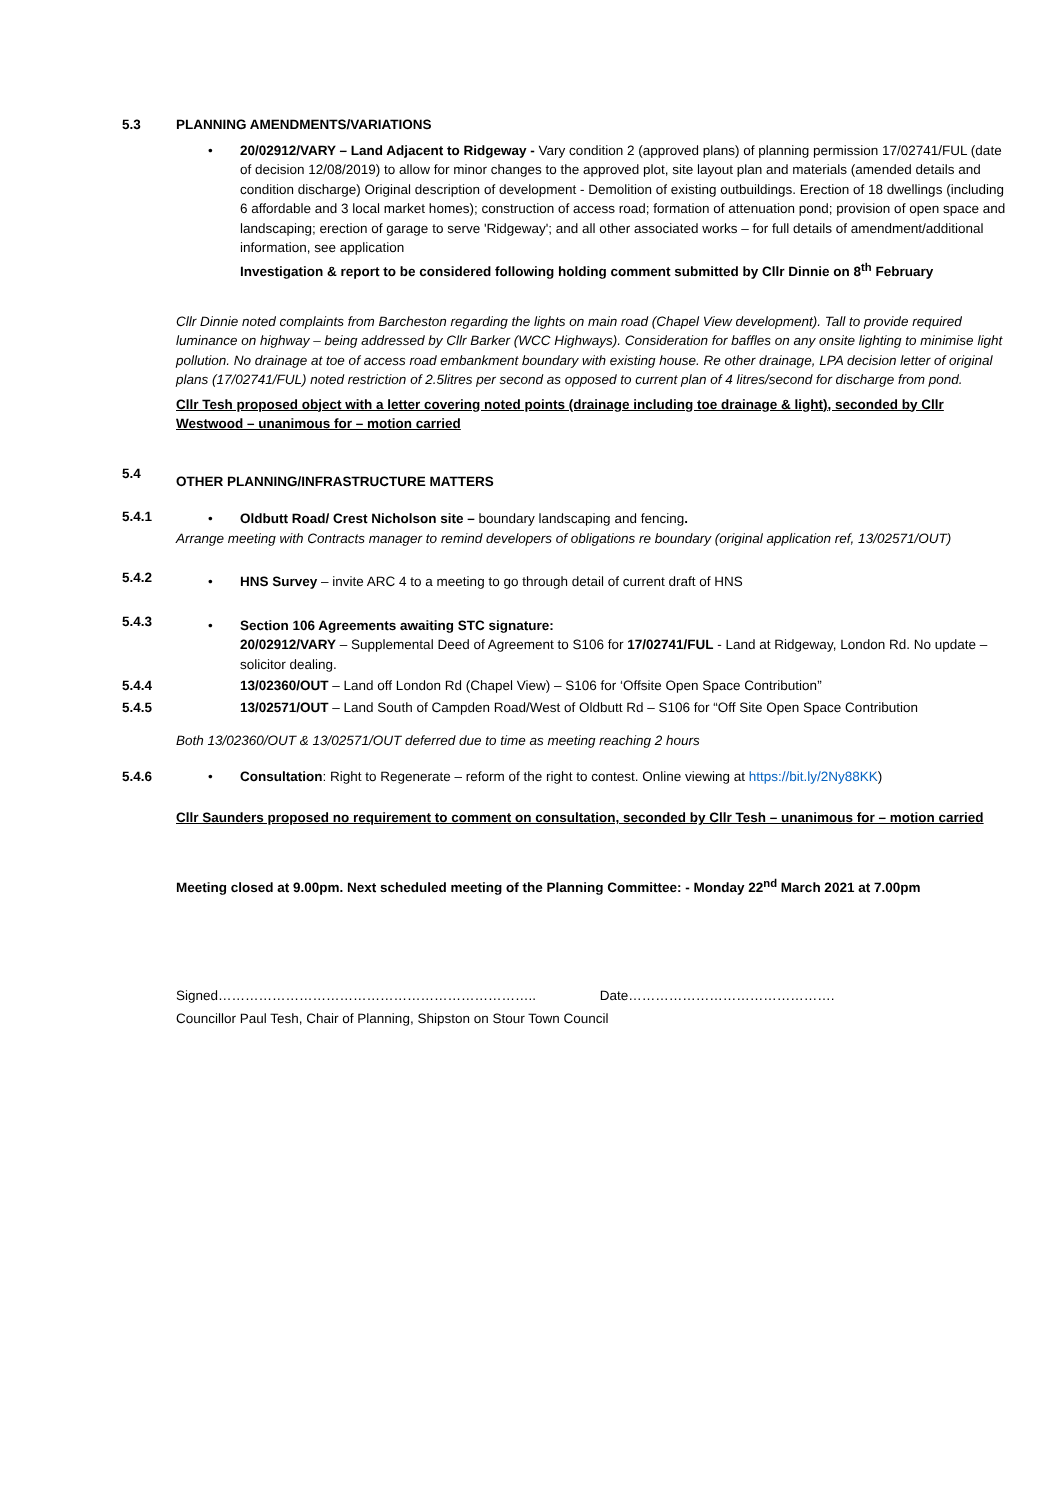5.3 PLANNING AMENDMENTS/VARIATIONS
• 20/02912/VARY – Land Adjacent to Ridgeway - Vary condition 2 (approved plans) of planning permission 17/02741/FUL (date of decision 12/08/2019) to allow for minor changes to the approved plot, site layout plan and materials (amended details and condition discharge) Original description of development - Demolition of existing outbuildings. Erection of 18 dwellings (including 6 affordable and 3 local market homes); construction of access road; formation of attenuation pond; provision of open space and landscaping; erection of garage to serve 'Ridgeway'; and all other associated works – for full details of amendment/additional information, see application
Investigation & report to be considered following holding comment submitted by Cllr Dinnie on 8<sup>th</sup> February
Cllr Dinnie noted complaints from Barcheston regarding the lights on main road (Chapel View development). Tall to provide required luminance on highway – being addressed by Cllr Barker (WCC Highways). Consideration for baffles on any onsite lighting to minimise light pollution. No drainage at toe of access road embankment boundary with existing house. Re other drainage, LPA decision letter of original plans (17/02741/FUL) noted restriction of 2.5litres per second as opposed to current plan of 4 litres/second for discharge from pond.
Cllr Tesh proposed object with a letter covering noted points (drainage including toe drainage & light), seconded by Cllr Westwood – unanimous for – motion carried
5.4
OTHER PLANNING/INFRASTRUCTURE MATTERS
5.4.1 • Oldbutt Road/ Crest Nicholson site – boundary landscaping and fencing.
Arrange meeting with Contracts manager to remind developers of obligations re boundary (original application ref, 13/02571/OUT)
5.4.2
• HNS Survey – invite ARC 4 to a meeting to go through detail of current draft of HNS
5.4.3
• Section 106 Agreements awaiting STC signature:
20/02912/VARY – Supplemental Deed of Agreement to S106 for 17/02741/FUL - Land at Ridgeway, London Rd. No update – solicitor dealing.
5.4.4 13/02360/OUT – Land off London Rd (Chapel View) – S106 for ‘Offsite Open Space Contribution”
5.4.5 13/02571/OUT – Land South of Campden Road/West of Oldbutt Rd – S106 for “Off Site Open Space Contribution
Both 13/02360/OUT & 13/02571/OUT deferred due to time as meeting reaching 2 hours
5.4.6 • Consultation: Right to Regenerate – reform of the right to contest. Online viewing at https://bit.ly/2Ny88KK)
Cllr Saunders proposed no requirement to comment on consultation, seconded by Cllr Tesh – unanimous for – motion carried
Meeting closed at 9.00pm. Next scheduled meeting of the Planning Committee: - Monday 22<sup>nd</sup> March 2021 at 7.00pm
Signed…………………………………………………………….. Date……………………………………….
Councillor Paul Tesh, Chair of Planning, Shipston on Stour Town Council